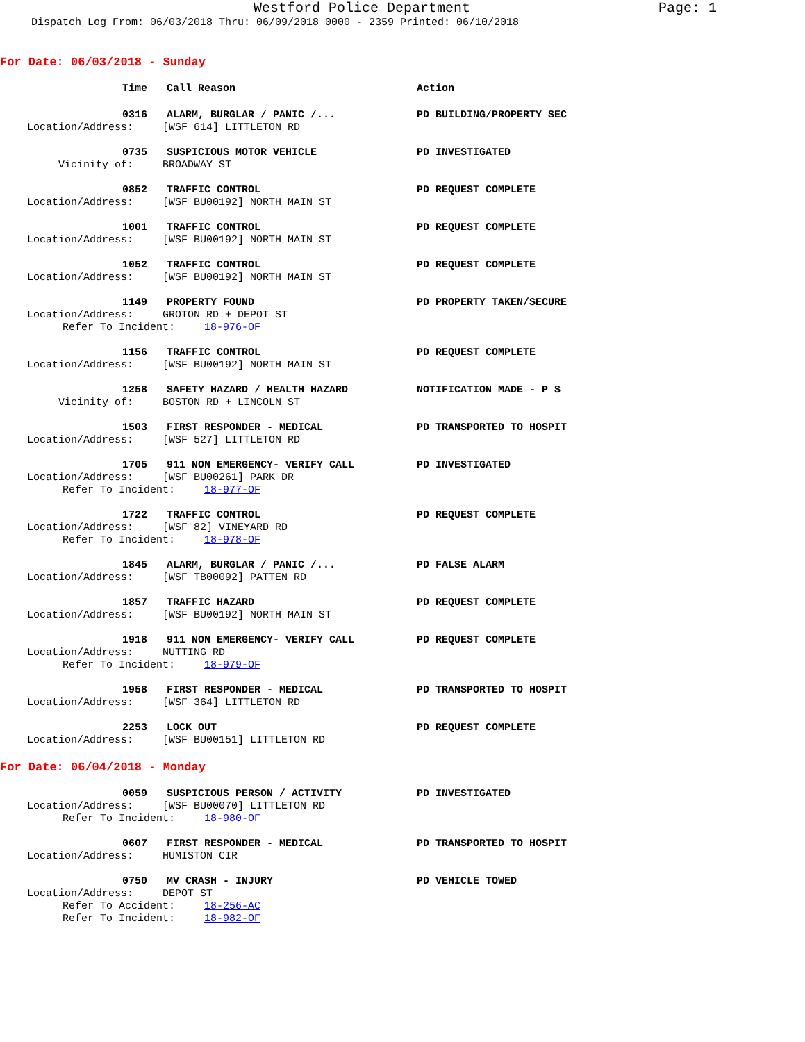Westford Police Department Page: 1
Dispatch Log From: 06/03/2018 Thru: 06/09/2018 0000 - 2359 Printed: 06/10/2018
For Date: 06/03/2018 - Sunday
Time
Call Reason
Action
0316
ALARM, BURGLAR / PANIC /...
PD BUILDING/PROPERTY SEC
Location/Address:
[WSF 614] LITTLETON RD
0735
SUSPICIOUS MOTOR VEHICLE
PD INVESTIGATED
Vicinity of:
BROADWAY ST
0852
TRAFFIC CONTROL
PD REQUEST COMPLETE
Location/Address:
[WSF BU00192] NORTH MAIN ST
1001
TRAFFIC CONTROL
PD REQUEST COMPLETE
Location/Address:
[WSF BU00192] NORTH MAIN ST
1052
TRAFFIC CONTROL
PD REQUEST COMPLETE
Location/Address:
[WSF BU00192] NORTH MAIN ST
1149
PROPERTY FOUND
PD PROPERTY TAKEN/SECURE
Location/Address:
GROTON RD + DEPOT ST
Refer To Incident:
18-976-OF
1156
TRAFFIC CONTROL
PD REQUEST COMPLETE
Location/Address:
[WSF BU00192] NORTH MAIN ST
1258
SAFETY HAZARD / HEALTH HAZARD
NOTIFICATION MADE - P S
Vicinity of:
BOSTON RD + LINCOLN ST
1503
FIRST RESPONDER - MEDICAL
PD TRANSPORTED TO HOSPIT
Location/Address:
[WSF 527] LITTLETON RD
1705
911 NON EMERGENCY- VERIFY CALL
PD INVESTIGATED
Location/Address:
[WSF BU00261] PARK DR
Refer To Incident:
18-977-OF
1722
TRAFFIC CONTROL
PD REQUEST COMPLETE
Location/Address:
[WSF 82] VINEYARD RD
Refer To Incident:
18-978-OF
1845
ALARM, BURGLAR / PANIC /...
PD FALSE ALARM
Location/Address:
[WSF TB00092] PATTEN RD
1857
TRAFFIC HAZARD
PD REQUEST COMPLETE
Location/Address:
[WSF BU00192] NORTH MAIN ST
1918
911 NON EMERGENCY- VERIFY CALL
PD REQUEST COMPLETE
Location/Address:
NUTTING RD
Refer To Incident:
18-979-OF
1958
FIRST RESPONDER - MEDICAL
PD TRANSPORTED TO HOSPIT
Location/Address:
[WSF 364] LITTLETON RD
2253
LOCK OUT
PD REQUEST COMPLETE
Location/Address:
[WSF BU00151] LITTLETON RD
For Date: 06/04/2018 - Monday
0059
SUSPICIOUS PERSON / ACTIVITY
PD INVESTIGATED
Location/Address:
[WSF BU00070] LITTLETON RD
Refer To Incident:
18-980-OF
0607
FIRST RESPONDER - MEDICAL
PD TRANSPORTED TO HOSPIT
Location/Address:
HUMISTON CIR
0750
MV CRASH - INJURY
PD VEHICLE TOWED
Location/Address:
DEPOT ST
Refer To Accident:
18-256-AC
Refer To Incident:
18-982-OF